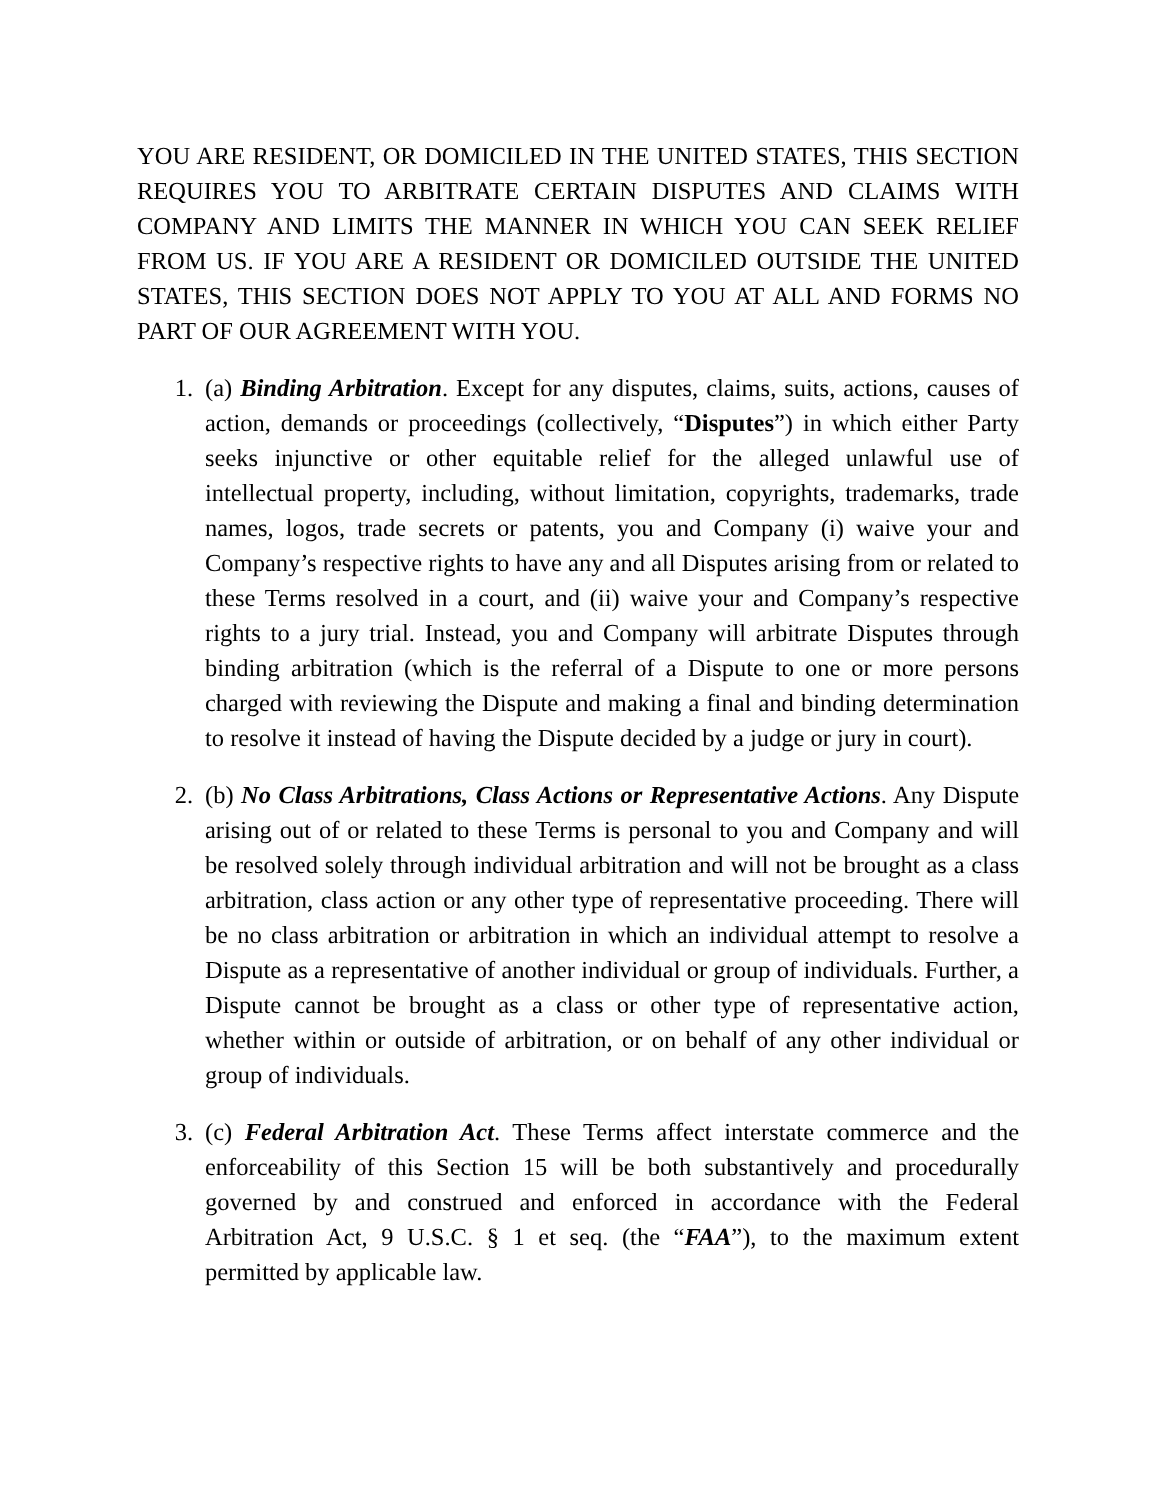YOU ARE RESIDENT, OR DOMICILED IN THE UNITED STATES, THIS SECTION REQUIRES YOU TO ARBITRATE CERTAIN DISPUTES AND CLAIMS WITH COMPANY AND LIMITS THE MANNER IN WHICH YOU CAN SEEK RELIEF FROM US. IF YOU ARE A RESIDENT OR DOMICILED OUTSIDE THE UNITED STATES, THIS SECTION DOES NOT APPLY TO YOU AT ALL AND FORMS NO PART OF OUR AGREEMENT WITH YOU.
1. (a) Binding Arbitration. Except for any disputes, claims, suits, actions, causes of action, demands or proceedings (collectively, “Disputes”) in which either Party seeks injunctive or other equitable relief for the alleged unlawful use of intellectual property, including, without limitation, copyrights, trademarks, trade names, logos, trade secrets or patents, you and Company (i) waive your and Company’s respective rights to have any and all Disputes arising from or related to these Terms resolved in a court, and (ii) waive your and Company’s respective rights to a jury trial. Instead, you and Company will arbitrate Disputes through binding arbitration (which is the referral of a Dispute to one or more persons charged with reviewing the Dispute and making a final and binding determination to resolve it instead of having the Dispute decided by a judge or jury in court).
2. (b) No Class Arbitrations, Class Actions or Representative Actions. Any Dispute arising out of or related to these Terms is personal to you and Company and will be resolved solely through individual arbitration and will not be brought as a class arbitration, class action or any other type of representative proceeding. There will be no class arbitration or arbitration in which an individual attempt to resolve a Dispute as a representative of another individual or group of individuals. Further, a Dispute cannot be brought as a class or other type of representative action, whether within or outside of arbitration, or on behalf of any other individual or group of individuals.
3. (c) Federal Arbitration Act. These Terms affect interstate commerce and the enforceability of this Section 15 will be both substantively and procedurally governed by and construed and enforced in accordance with the Federal Arbitration Act, 9 U.S.C. § 1 et seq. (the “FAA”), to the maximum extent permitted by applicable law.